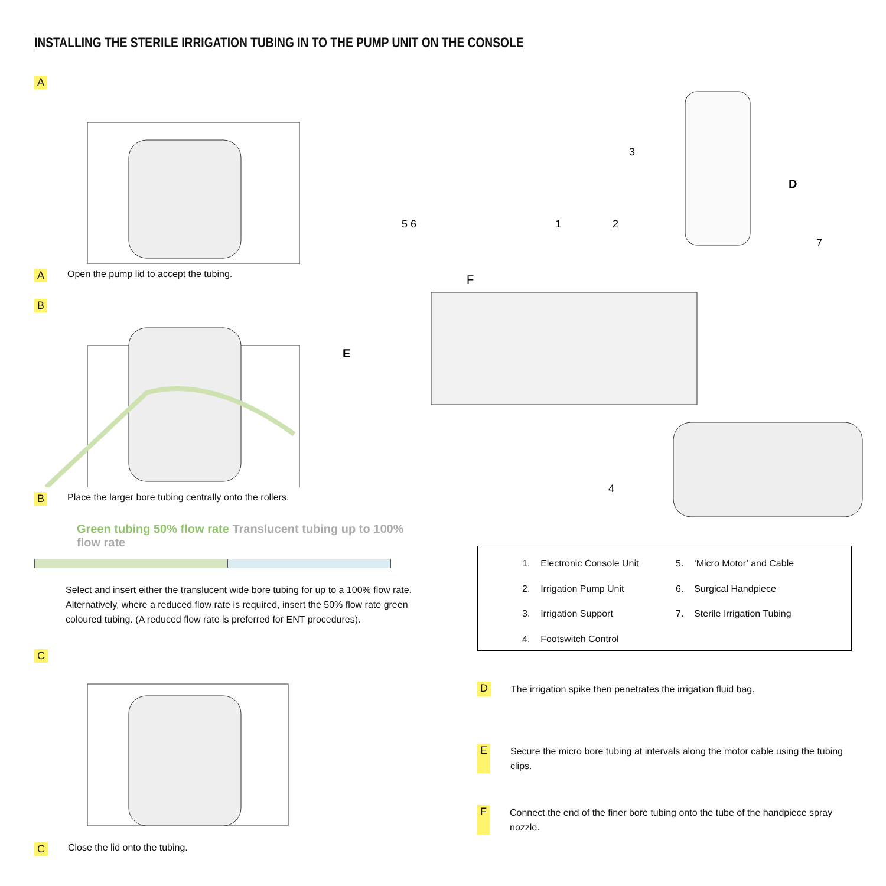INSTALLING THE STERILE IRRIGATION TUBING IN TO THE PUMP UNIT ON THE CONSOLE
A
A Open the pump lid to accept the tubing.
B
B Place the larger bore tubing centrally onto the rollers.
Green tubing 50% flow rate Translucent tubing up to 100% flow rate
Select and insert either the translucent wide bore tubing for up to a 100% flow rate. Alternatively, where a reduced flow rate is required, insert the 50% flow rate green coloured tubing. (A reduced flow rate is preferred for ENT procedures).
C
C Close the lid onto the tubing.
E
F
D
5 6
1
2
3
4
7
1. Electronic Console Unit 5. ‘Micro Motor’ and Cable 2. Irrigation Pump Unit 6. Surgical Handpiece 3. Irrigation Support 7. Sterile Irrigation Tubing 4. Footswitch Control
D
The irrigation spike then penetrates the irrigation fluid bag.
E
Secure the micro bore tubing at intervals along the motor cable using the tubing clips.
F
Connect the end of the finer bore tubing onto the tube of the handpiece spray nozzle.